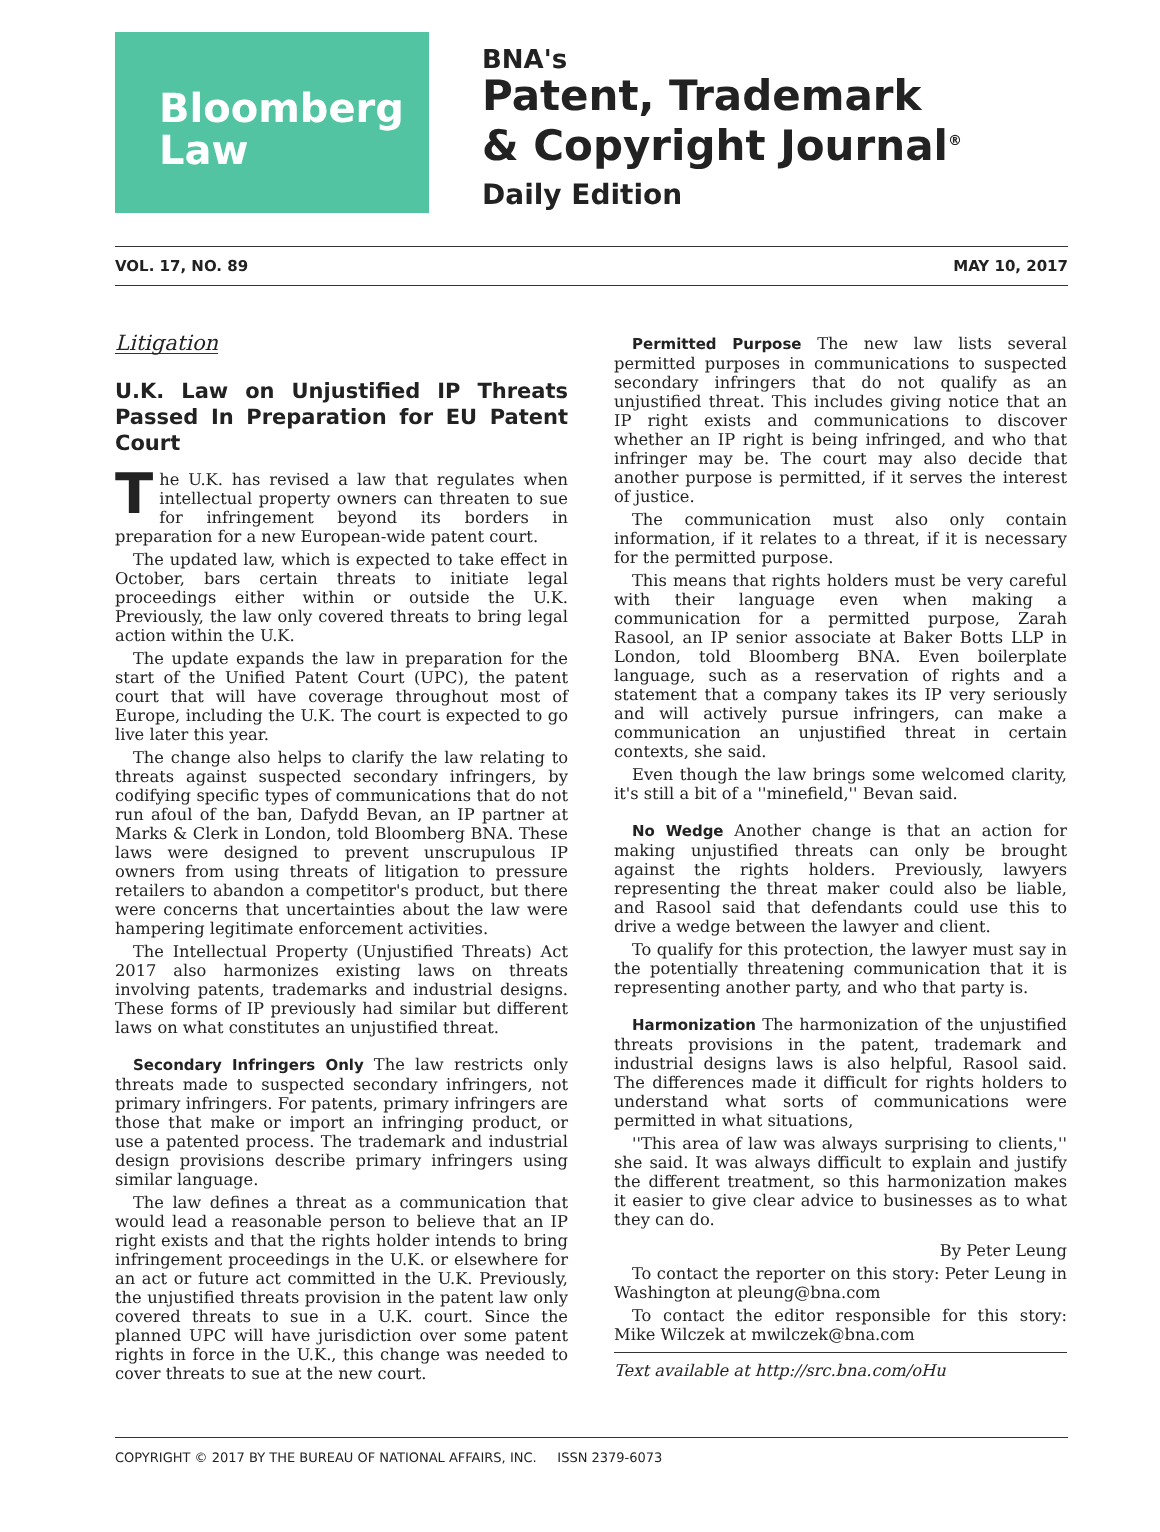Bloomberg
Law
BNA's
Patent, Trademark
& Copyright Journal<sup>®</sup>
Daily Edition
VOL. 17, NO. 89 MAY 10, 2017
Litigation
U.K. Law on Unjustified IP Threats Passed In Preparation for EU Patent Court
The U.K. has revised a law that regulates when intellectual property owners can threaten to sue for infringement beyond its borders in preparation for a new European-wide patent court.
The updated law, which is expected to take effect in October, bars certain threats to initiate legal proceedings either within or outside the U.K. Previously, the law only covered threats to bring legal action within the U.K.
The update expands the law in preparation for the start of the Unified Patent Court (UPC), the patent court that will have coverage throughout most of Europe, including the U.K. The court is expected to go live later this year.
The change also helps to clarify the law relating to threats against suspected secondary infringers, by codifying specific types of communications that do not run afoul of the ban, Dafydd Bevan, an IP partner at Marks & Clerk in London, told Bloomberg BNA. These laws were designed to prevent unscrupulous IP owners from using threats of litigation to pressure retailers to abandon a competitor's product, but there were concerns that uncertainties about the law were hampering legitimate enforcement activities.
The Intellectual Property (Unjustified Threats) Act 2017 also harmonizes existing laws on threats involving patents, trademarks and industrial designs. These forms of IP previously had similar but different laws on what constitutes an unjustified threat.
Secondary Infringers Only The law restricts only threats made to suspected secondary infringers, not primary infringers. For patents, primary infringers are those that make or import an infringing product, or use a patented process. The trademark and industrial design provisions describe primary infringers using similar language.
The law defines a threat as a communication that would lead a reasonable person to believe that an IP right exists and that the rights holder intends to bring infringement proceedings in the U.K. or elsewhere for an act or future act committed in the U.K. Previously, the unjustified threats provision in the patent law only covered threats to sue in a U.K. court. Since the planned UPC will have jurisdiction over some patent rights in force in the U.K., this change was needed to cover threats to sue at the new court.
Permitted Purpose The new law lists several permitted purposes in communications to suspected secondary infringers that do not qualify as an unjustified threat. This includes giving notice that an IP right exists and communications to discover whether an IP right is being infringed, and who that infringer may be. The court may also decide that another purpose is permitted, if it serves the interest of justice.
The communication must also only contain information, if it relates to a threat, if it is necessary for the permitted purpose.
This means that rights holders must be very careful with their language even when making a communication for a permitted purpose, Zarah Rasool, an IP senior associate at Baker Botts LLP in London, told Bloomberg BNA. Even boilerplate language, such as a reservation of rights and a statement that a company takes its IP very seriously and will actively pursue infringers, can make a communication an unjustified threat in certain contexts, she said.
Even though the law brings some welcomed clarity, it's still a bit of a ''minefield,'' Bevan said.
No Wedge Another change is that an action for making unjustified threats can only be brought against the rights holders. Previously, lawyers representing the threat maker could also be liable, and Rasool said that defendants could use this to drive a wedge between the lawyer and client.
To qualify for this protection, the lawyer must say in the potentially threatening communication that it is representing another party, and who that party is.
Harmonization The harmonization of the unjustified threats provisions in the patent, trademark and industrial designs laws is also helpful, Rasool said. The differences made it difficult for rights holders to understand what sorts of communications were permitted in what situations,
''This area of law was always surprising to clients,'' she said. It was always difficult to explain and justify the different treatment, so this harmonization makes it easier to give clear advice to businesses as to what they can do.
By Peter Leung
To contact the reporter on this story: Peter Leung in Washington at pleung@bna.com
To contact the editor responsible for this story: Mike Wilczek at mwilczek@bna.com
Text available at http://src.bna.com/oHu
COPYRIGHT © 2017 BY THE BUREAU OF NATIONAL AFFAIRS, INC. ISSN 2379-6073